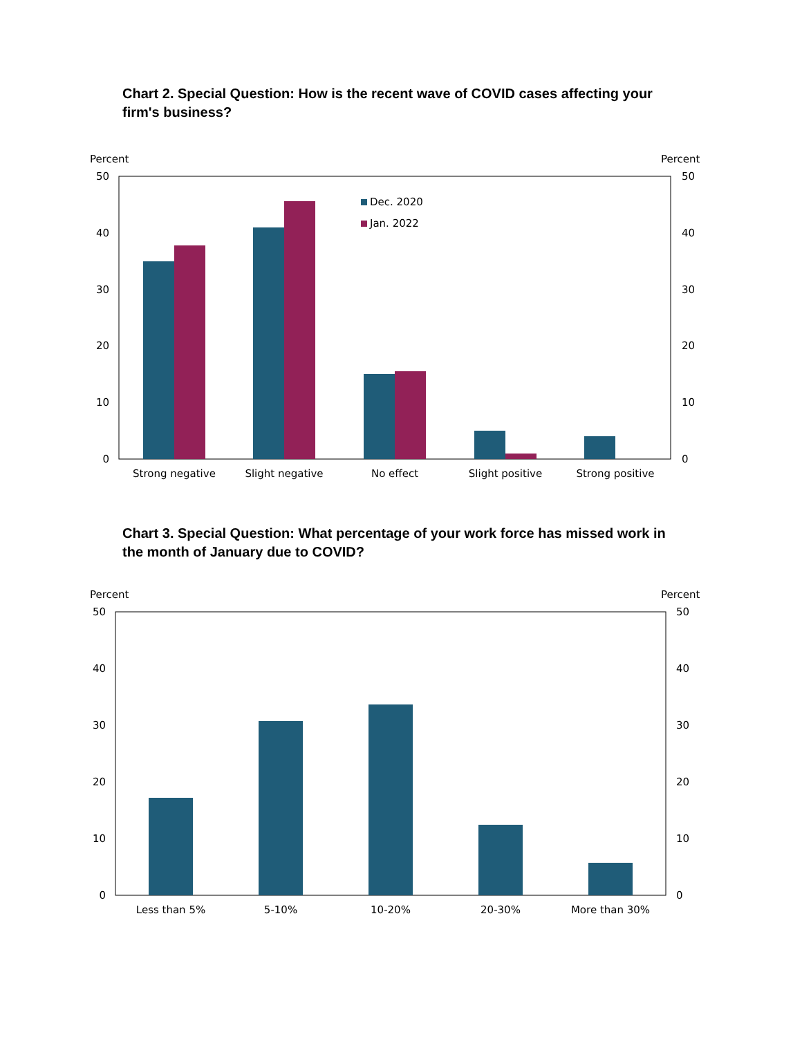Chart 2. Special Question: How is the recent wave of COVID cases affecting your firm's business?
Percent
Percent
50
40
30
20
10
0
50
40
30
20
10
0
Dec. 2020
Jan. 2022
Strong negative
Slight negative
No effect
Slight positive
Strong positive
Chart 3. Special Question: What percentage of your work force has missed work in the month of January due to COVID?
Percent
Percent
50
40
30
20
10
0
50
40
30
20
10
0
Less than 5%
5-10%
10-20%
20-30%
More than 30%